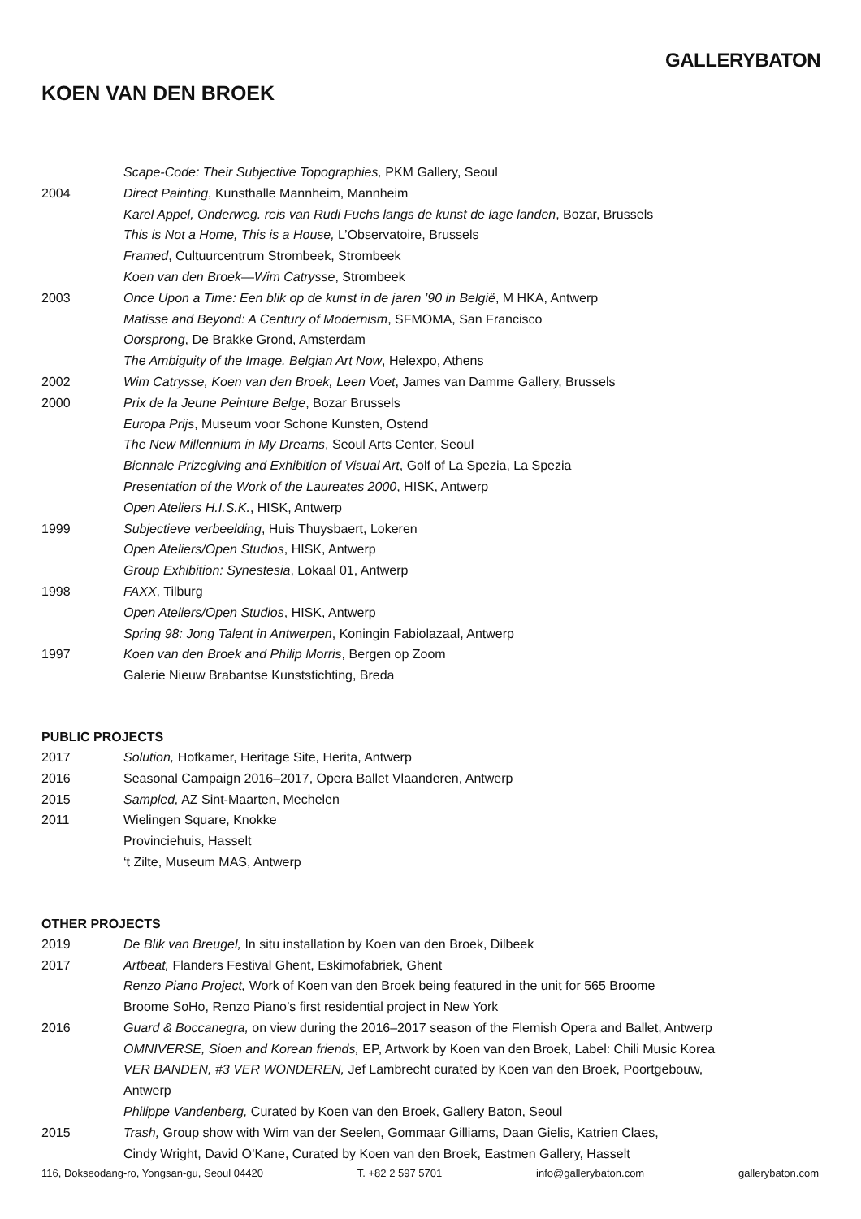GALLERYBATON
KOEN VAN DEN BROEK
Scape-Code: Their Subjective Topographies, PKM Gallery, Seoul
2004 Direct Painting, Kunsthalle Mannheim, Mannheim
Karel Appel, Onderweg. reis van Rudi Fuchs langs de kunst de lage landen, Bozar, Brussels
This is Not a Home, This is a House, L’Observatoire, Brussels
Framed, Cultuurcentrum Strombeek, Strombeek
Koen van den Broek—Wim Catrysse, Strombeek
2003 Once Upon a Time: Een blik op de kunst in de jaren ’90 in België, M HKA, Antwerp
Matisse and Beyond: A Century of Modernism, SFMOMA, San Francisco
Oorsprong, De Brakke Grond, Amsterdam
The Ambiguity of the Image. Belgian Art Now, Helexpo, Athens
2002 Wim Catrysse, Koen van den Broek, Leen Voet, James van Damme Gallery, Brussels
2000 Prix de la Jeune Peinture Belge, Bozar Brussels
Europa Prijs, Museum voor Schone Kunsten, Ostend
The New Millennium in My Dreams, Seoul Arts Center, Seoul
Biennale Prizegiving and Exhibition of Visual Art, Golf of La Spezia, La Spezia
Presentation of the Work of the Laureates 2000, HISK, Antwerp
Open Ateliers H.I.S.K., HISK, Antwerp
1999 Subjectieve verbeelding, Huis Thuysbaert, Lokeren
Open Ateliers/Open Studios, HISK, Antwerp
Group Exhibition: Synestesia, Lokaal 01, Antwerp
1998 FAXX, Tilburg
Open Ateliers/Open Studios, HISK, Antwerp
Spring 98: Jong Talent in Antwerpen, Koningin Fabiolazaal, Antwerp
1997 Koen van den Broek and Philip Morris, Bergen op Zoom
Galerie Nieuw Brabantse Kunststichting, Breda
PUBLIC PROJECTS
2017 Solution, Hofkamer, Heritage Site, Herita, Antwerp
2016 Seasonal Campaign 2016–2017, Opera Ballet Vlaanderen, Antwerp
2015 Sampled, AZ Sint-Maarten, Mechelen
2011 Wielingen Square, Knokke
Provinciehuis, Hasselt
‘t Zilte, Museum MAS, Antwerp
OTHER PROJECTS
2019 De Blik van Breugel, In situ installation by Koen van den Broek, Dilbeek
2017 Artbeat, Flanders Festival Ghent, Eskimofabriek, Ghent
Renzo Piano Project, Work of Koen van den Broek being featured in the unit for 565 Broome
Broome SoHo, Renzo Piano’s first residential project in New York
2016 Guard & Boccanegra, on view during the 2016–2017 season of the Flemish Opera and Ballet, Antwerp
OMNIVERSE, Sioen and Korean friends, EP, Artwork by Koen van den Broek, Label: Chili Music Korea
VER BANDEN, #3 VER WONDEREN, Jef Lambrecht curated by Koen van den Broek, Poortgebouw,
Antwerp
Philippe Vandenberg, Curated by Koen van den Broek, Gallery Baton, Seoul
2015 Trash, Group show with Wim van der Seelen, Gommaar Gilliams, Daan Gielis, Katrien Claes,
Cindy Wright, David O’Kane, Curated by Koen van den Broek, Eastmen Gallery, Hasselt
116, Dokseodang-ro, Yongsan-gu, Seoul 04420 T. +82 2 597 5701 info@gallerybaton.com gallerybaton.com